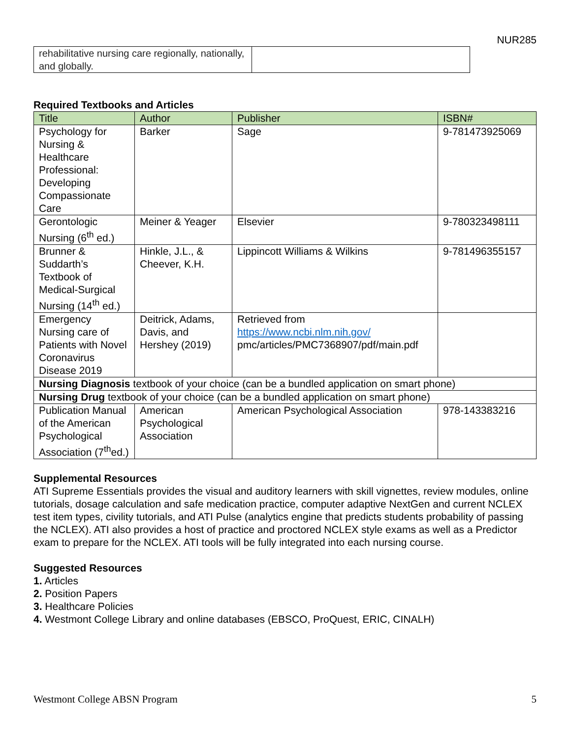NUR285
| rehabilitative nursing care regionally, nationally, and globally. | |
Required Textbooks and Articles
| Title | Author | Publisher | ISBN# |
| --- | --- | --- | --- |
| Psychology for Nursing & Healthcare Professional: Developing Compassionate Care | Barker | Sage | 9-781473925069 |
| Gerontologic Nursing (6<sup>th</sup> ed.) | Meiner & Yeager | Elsevier | 9-780323498111 |
| Brunner & Suddarth’s Textbook of Medical-Surgical Nursing (14<sup>th</sup> ed.) | Hinkle, J.L., & Cheever, K.H. | Lippincott Williams & Wilkins | 9-781496355157 |
| Emergency Nursing care of Patients with Novel Coronavirus Disease 2019 | Deitrick, Adams, Davis, and Hershey (2019) | Retrieved from https://www.ncbi.nlm.nih.gov/ pmc/articles/PMC7368907/pdf/main.pdf | |
| Nursing Diagnosis textbook of your choice (can be a bundled application on smart phone) | | | |
| Nursing Drug textbook of your choice (can be a bundled application on smart phone) | | | |
| Publication Manual of the American Psychological Association (7<sup>th</sup>ed.) | American Psychological Association | American Psychological Association | 978-143383216 |
Supplemental Resources
ATI Supreme Essentials provides the visual and auditory learners with skill vignettes, review modules, online tutorials, dosage calculation and safe medication practice, computer adaptive NextGen and current NCLEX test item types, civility tutorials, and ATI Pulse (analytics engine that predicts students probability of passing the NCLEX). ATI also provides a host of practice and proctored NCLEX style exams as well as a Predictor exam to prepare for the NCLEX. ATI tools will be fully integrated into each nursing course.
Suggested Resources
1. Articles
2. Position Papers
3. Healthcare Policies
4. Westmont College Library and online databases (EBSCO, ProQuest, ERIC, CINALH)
Westmont College ABSN Program 5